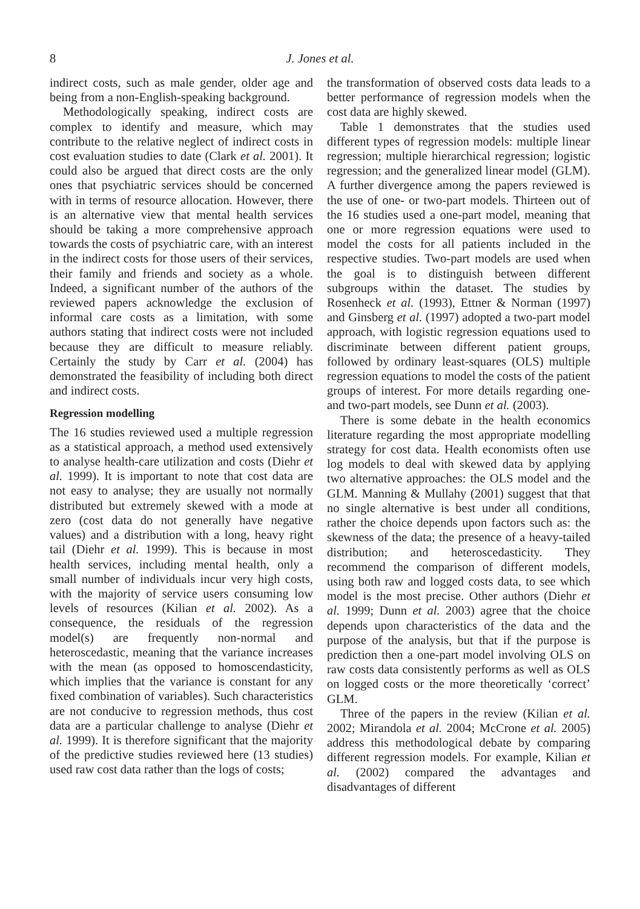8 J. Jones et al.
indirect costs, such as male gender, older age and being from a non-English-speaking background.
Methodologically speaking, indirect costs are complex to identify and measure, which may contribute to the relative neglect of indirect costs in cost evaluation studies to date (Clark et al. 2001). It could also be argued that direct costs are the only ones that psychiatric services should be concerned with in terms of resource allocation. However, there is an alternative view that mental health services should be taking a more comprehensive approach towards the costs of psychiatric care, with an interest in the indirect costs for those users of their services, their family and friends and society as a whole. Indeed, a significant number of the authors of the reviewed papers acknowledge the exclusion of informal care costs as a limitation, with some authors stating that indirect costs were not included because they are difficult to measure reliably. Certainly the study by Carr et al. (2004) has demonstrated the feasibility of including both direct and indirect costs.
Regression modelling
The 16 studies reviewed used a multiple regression as a statistical approach, a method used extensively to analyse health-care utilization and costs (Diehr et al. 1999). It is important to note that cost data are not easy to analyse; they are usually not normally distributed but extremely skewed with a mode at zero (cost data do not generally have negative values) and a distribution with a long, heavy right tail (Diehr et al. 1999). This is because in most health services, including mental health, only a small number of individuals incur very high costs, with the majority of service users consuming low levels of resources (Kilian et al. 2002). As a consequence, the residuals of the regression model(s) are frequently non-normal and heteroscedastic, meaning that the variance increases with the mean (as opposed to homoscendasticity, which implies that the variance is constant for any fixed combination of variables). Such characteristics are not conducive to regression methods, thus cost data are a particular challenge to analyse (Diehr et al. 1999). It is therefore significant that the majority of the predictive studies reviewed here (13 studies) used raw cost data rather than the logs of costs;
the transformation of observed costs data leads to a better performance of regression models when the cost data are highly skewed.
Table 1 demonstrates that the studies used different types of regression models: multiple linear regression; multiple hierarchical regression; logistic regression; and the generalized linear model (GLM). A further divergence among the papers reviewed is the use of one- or two-part models. Thirteen out of the 16 studies used a one-part model, meaning that one or more regression equations were used to model the costs for all patients included in the respective studies. Two-part models are used when the goal is to distinguish between different subgroups within the dataset. The studies by Rosenheck et al. (1993), Ettner & Norman (1997) and Ginsberg et al. (1997) adopted a two-part model approach, with logistic regression equations used to discriminate between different patient groups, followed by ordinary least-squares (OLS) multiple regression equations to model the costs of the patient groups of interest. For more details regarding one- and two-part models, see Dunn et al. (2003).
There is some debate in the health economics literature regarding the most appropriate modelling strategy for cost data. Health economists often use log models to deal with skewed data by applying two alternative approaches: the OLS model and the GLM. Manning & Mullahy (2001) suggest that that no single alternative is best under all conditions, rather the choice depends upon factors such as: the skewness of the data; the presence of a heavy-tailed distribution; and heteroscedasticity. They recommend the comparison of different models, using both raw and logged costs data, to see which model is the most precise. Other authors (Diehr et al. 1999; Dunn et al. 2003) agree that the choice depends upon characteristics of the data and the purpose of the analysis, but that if the purpose is prediction then a one-part model involving OLS on raw costs data consistently performs as well as OLS on logged costs or the more theoretically ‘correct’ GLM.
Three of the papers in the review (Kilian et al. 2002; Mirandola et al. 2004; McCrone et al. 2005) address this methodological debate by comparing different regression models. For example, Kilian et al. (2002) compared the advantages and disadvantages of different